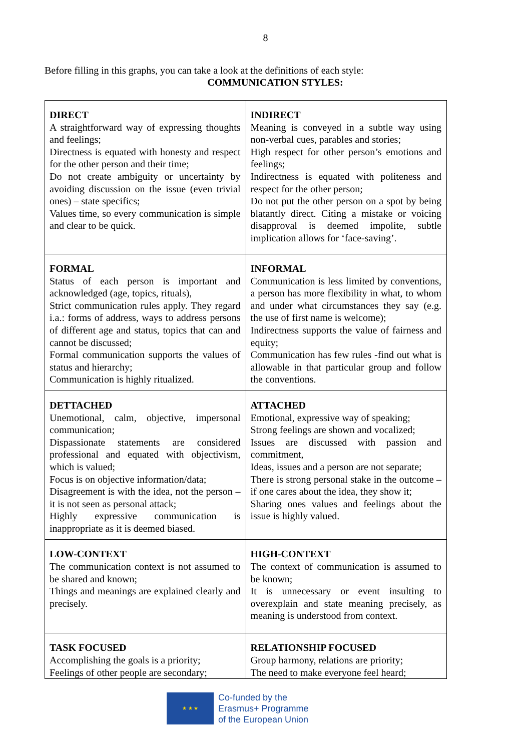8
Before filling in this graphs, you can take a look at the definitions of each style:
COMMUNICATION STYLES:
| DIRECT A straightforward way of expressing thoughts and feelings; Directness is equated with honesty and respect for the other person and their time; Do not create ambiguity or uncertainty by avoiding discussion on the issue (even trivial ones) – state specifics; Values time, so every communication is simple and clear to be quick. | INDIRECT Meaning is conveyed in a subtle way using non-verbal cues, parables and stories; High respect for other person’s emotions and feelings; Indirectness is equated with politeness and respect for the other person; Do not put the other person on a spot by being blatantly direct. Citing a mistake or voicing disapproval is deemed impolite, subtle implication allows for ‘face-saving’. |
| FORMAL Status of each person is important and acknowledged (age, topics, rituals), Strict communication rules apply. They regard i.a.: forms of address, ways to address persons of different age and status, topics that can and cannot be discussed; Formal communication supports the values of status and hierarchy; Communication is highly ritualized. | INFORMAL Communication is less limited by conventions, a person has more flexibility in what, to whom and under what circumstances they say (e.g. the use of first name is welcome); Indirectness supports the value of fairness and equity; Communication has few rules -find out what is allowable in that particular group and follow the conventions. |
| DETTACHED Unemotional, calm, objective, impersonal communication; Dispassionate statements are considered professional and equated with objectivism, which is valued; Focus is on objective information/data; Disagreement is with the idea, not the person – it is not seen as personal attack; Highly expressive communication is inappropriate as it is deemed biased. | ATTACHED Emotional, expressive way of speaking; Strong feelings are shown and vocalized; Issues are discussed with passion and commitment, Ideas, issues and a person are not separate; There is strong personal stake in the outcome – if one cares about the idea, they show it; Sharing ones values and feelings about the issue is highly valued. |
| LOW-CONTEXT The communication context is not assumed to be shared and known; Things and meanings are explained clearly and precisely. | HIGH-CONTEXT The context of communication is assumed to be known; It is unnecessary or event insulting to overexplain and state meaning precisely, as meaning is understood from context. |
| TASK FOCUSED Accomplishing the goals is a priority; Feelings of other people are secondary; | RELATIONSHIP FOCUSED Group harmony, relations are priority; The need to make everyone feel heard; |
★ ★ ★
Co-funded by the
Erasmus+ Programme
of the European Union